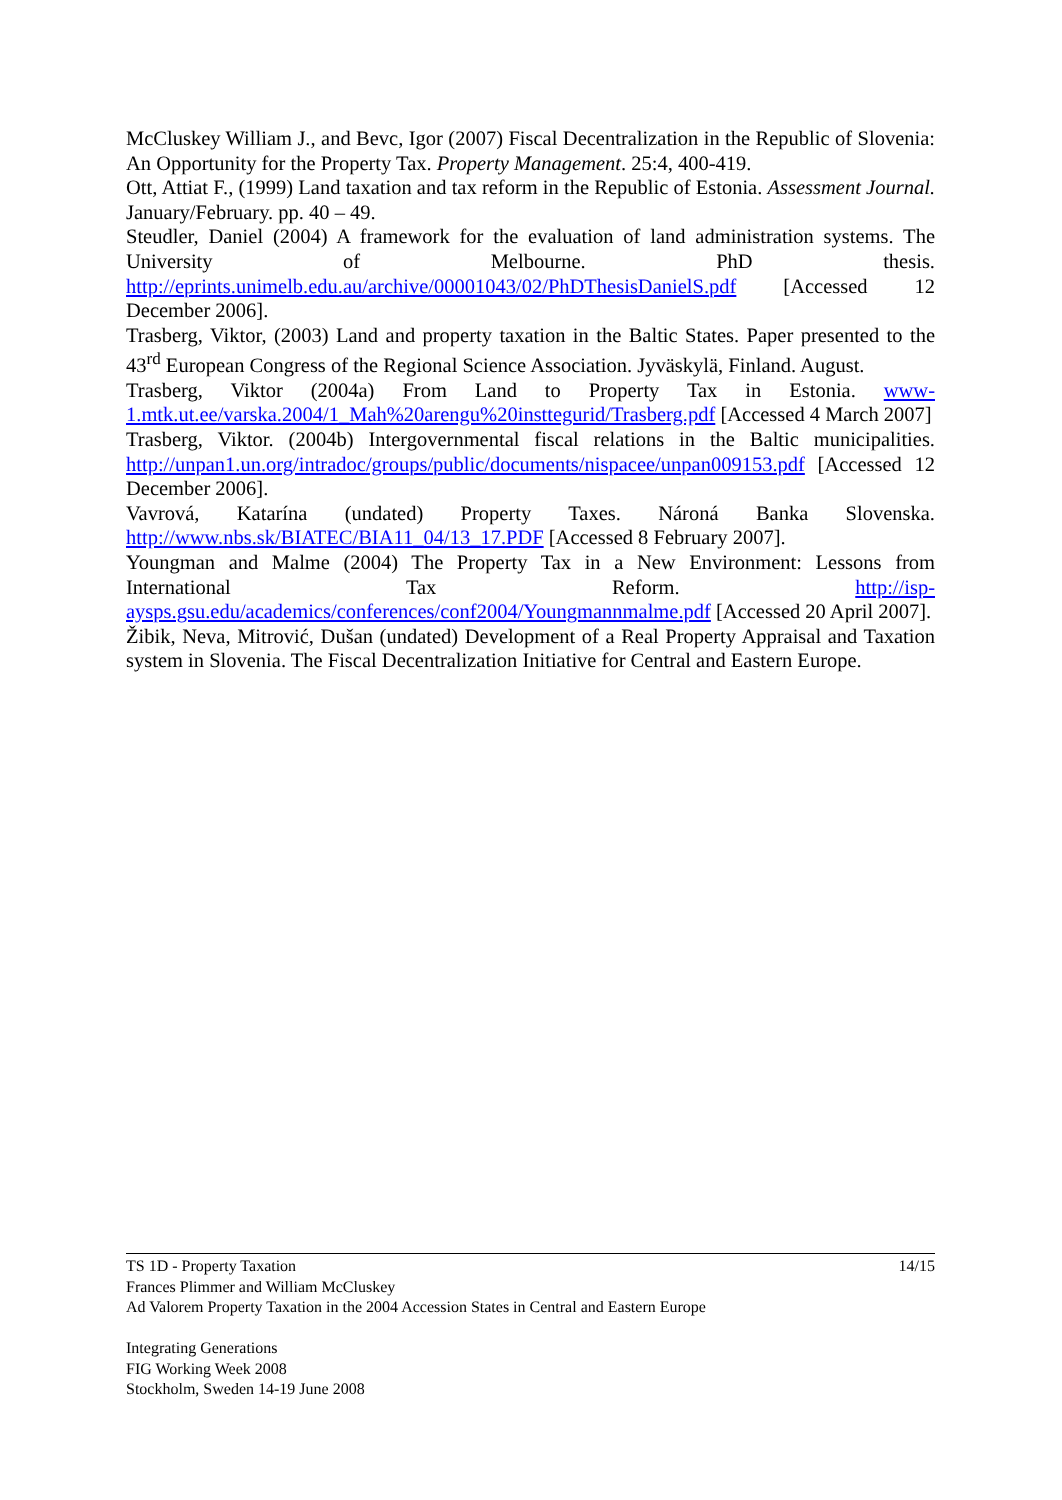McCluskey William J., and Bevc, Igor (2007) Fiscal Decentralization in the Republic of Slovenia: An Opportunity for the Property Tax. Property Management. 25:4, 400-419.
Ott, Attiat F., (1999) Land taxation and tax reform in the Republic of Estonia. Assessment Journal. January/February. pp. 40 – 49.
Steudler, Daniel (2004) A framework for the evaluation of land administration systems. The University of Melbourne. PhD thesis. http://eprints.unimelb.edu.au/archive/00001043/02/PhDThesisDanielS.pdf [Accessed 12 December 2006].
Trasberg, Viktor, (2003) Land and property taxation in the Baltic States. Paper presented to the 43<sup>rd</sup> European Congress of the Regional Science Association. Jyväskylä, Finland. August.
Trasberg, Viktor (2004a) From Land to Property Tax in Estonia. www-1.mtk.ut.ee/varska.2004/1_Mah%20arengu%20insttegurid/Trasberg.pdf [Accessed 4 March 2007]
Trasberg, Viktor. (2004b) Intergovernmental fiscal relations in the Baltic municipalities. http://unpan1.un.org/intradoc/groups/public/documents/nispacee/unpan009153.pdf [Accessed 12 December 2006].
Vavrová, Katarína (undated) Property Taxes. Nároná Banka Slovenska. http://www.nbs.sk/BIATEC/BIA11_04/13_17.PDF [Accessed 8 February 2007].
Youngman and Malme (2004) The Property Tax in a New Environment: Lessons from International Tax Reform. http://isp-aysps.gsu.edu/academics/conferences/conf2004/Youngmannmalme.pdf [Accessed 20 April 2007].
Žibik, Neva, Mitrović, Dušan (undated) Development of a Real Property Appraisal and Taxation system in Slovenia. The Fiscal Decentralization Initiative for Central and Eastern Europe.
14/15 TS 1D - Property Taxation
Frances Plimmer and William McCluskey
Ad Valorem Property Taxation in the 2004 Accession States in Central and Eastern Europe
Integrating Generations
FIG Working Week 2008
Stockholm, Sweden 14-19 June 2008